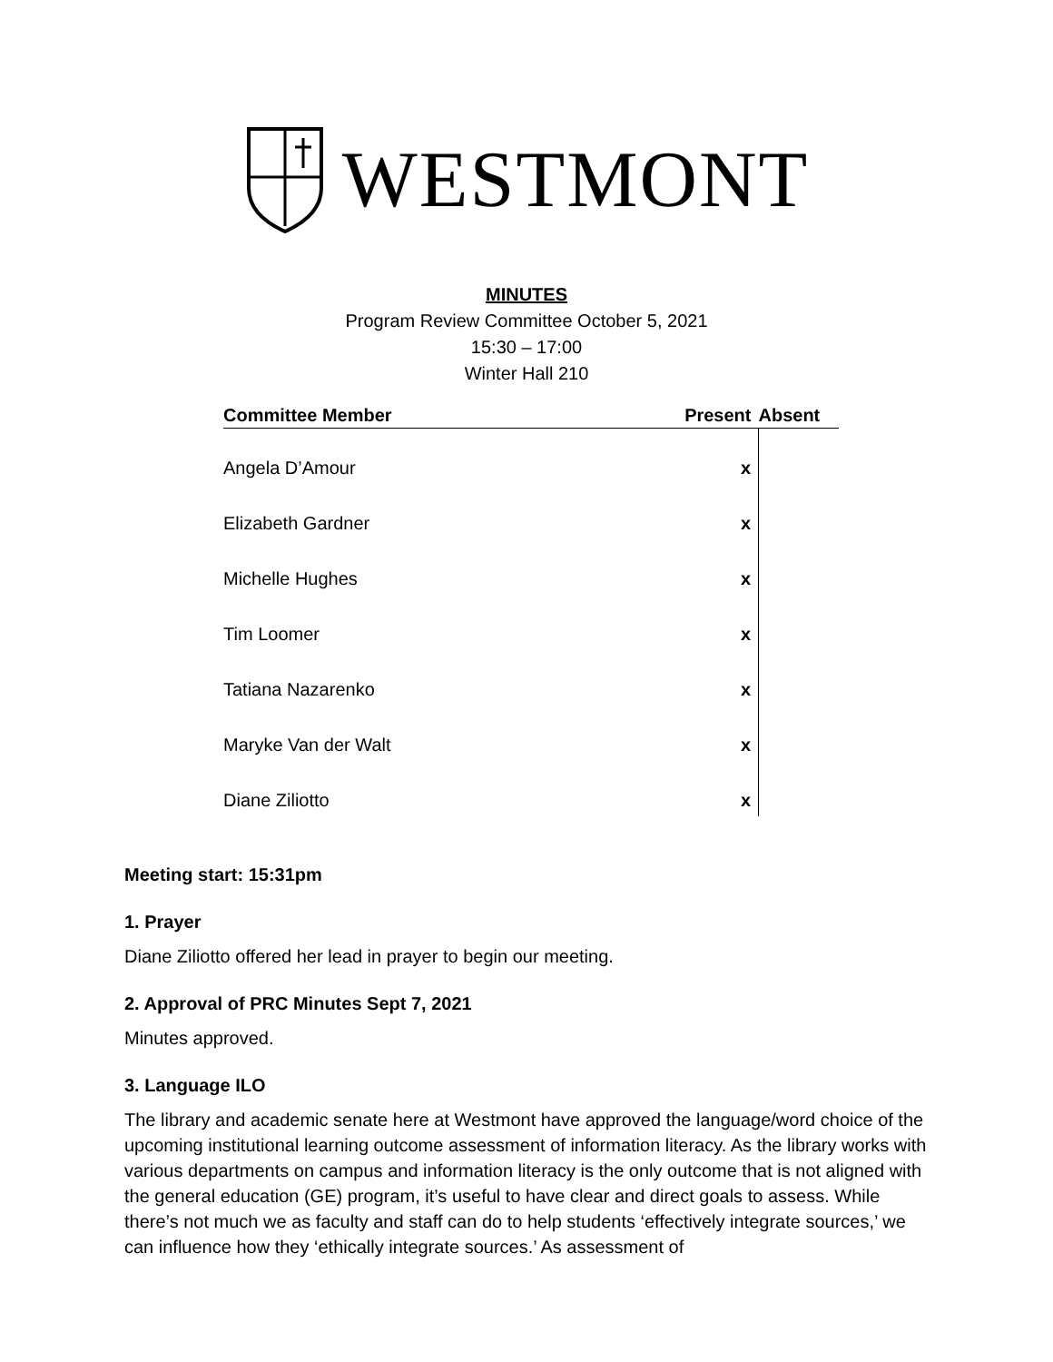WESTMONT
MINUTES
Program Review Committee October 5, 2021
15:30 – 17:00
Winter Hall 210
| Committee Member | Present | Absent |
| --- | --- | --- |
| Angela D’Amour | x | |
| Elizabeth Gardner | x | |
| Michelle Hughes | x | |
| Tim Loomer | x | |
| Tatiana Nazarenko | x | |
| Maryke Van der Walt | x | |
| Diane Ziliotto | x | |
Meeting start: 15:31pm
1. Prayer
Diane Ziliotto offered her lead in prayer to begin our meeting.
2. Approval of PRC Minutes Sept 7, 2021
Minutes approved.
3. Language ILO
The library and academic senate here at Westmont have approved the language/word choice of the upcoming institutional learning outcome assessment of information literacy. As the library works with various departments on campus and information literacy is the only outcome that is not aligned with the general education (GE) program, it’s useful to have clear and direct goals to assess. While there’s not much we as faculty and staff can do to help students ‘effectively integrate sources,’ we can influence how they ‘ethically integrate sources.’ As assessment of